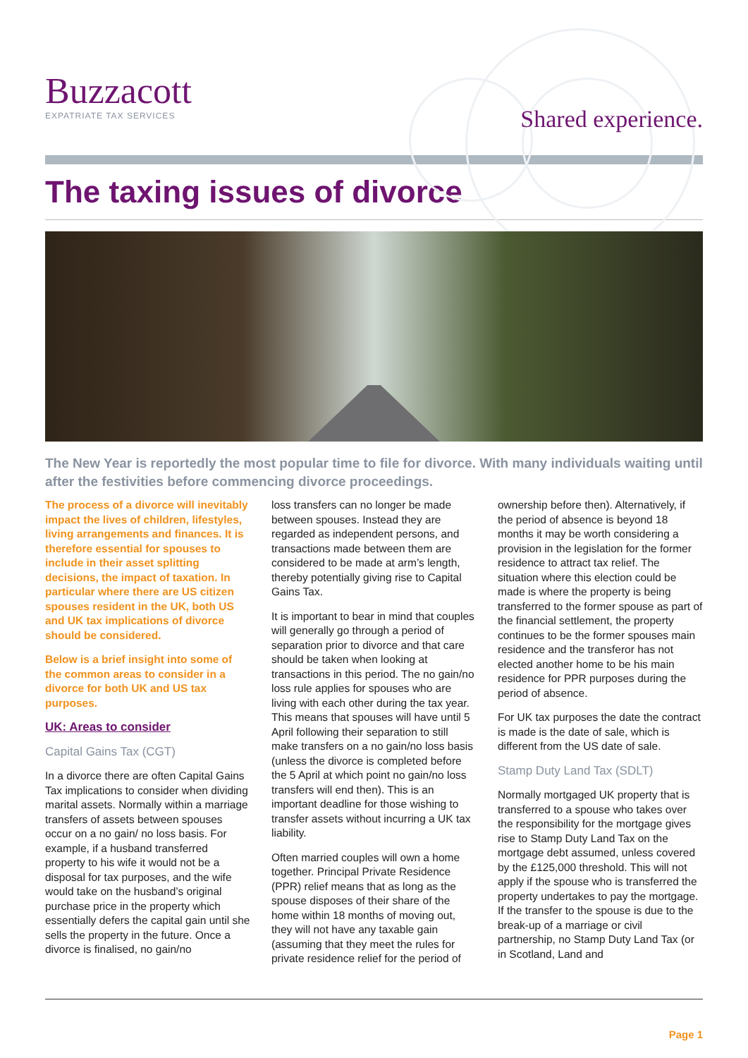Buzzacott
EXPATRIATE TAX SERVICES
Shared experience.
The taxing issues of divorce
The New Year is reportedly the most popular time to file for divorce. With many individuals waiting until after the festivities before commencing divorce proceedings.
The process of a divorce will inevitably impact the lives of children, lifestyles, living arrangements and finances. It is therefore essential for spouses to include in their asset splitting decisions, the impact of taxation. In particular where there are US citizen spouses resident in the UK, both US and UK tax implications of divorce should be considered.
Below is a brief insight into some of the common areas to consider in a divorce for both UK and US tax purposes.
UK: Areas to consider
Capital Gains Tax (CGT)
In a divorce there are often Capital Gains Tax implications to consider when dividing marital assets. Normally within a marriage transfers of assets between spouses occur on a no gain/ no loss basis. For example, if a husband transferred property to his wife it would not be a disposal for tax purposes, and the wife would take on the husband’s original purchase price in the property which essentially defers the capital gain until she sells the property in the future. Once a divorce is finalised, no gain/no
loss transfers can no longer be made between spouses. Instead they are regarded as independent persons, and transactions made between them are considered to be made at arm’s length, thereby potentially giving rise to Capital Gains Tax.
It is important to bear in mind that couples will generally go through a period of separation prior to divorce and that care should be taken when looking at transactions in this period. The no gain/no loss rule applies for spouses who are living with each other during the tax year. This means that spouses will have until 5 April following their separation to still make transfers on a no gain/no loss basis (unless the divorce is completed before the 5 April at which point no gain/no loss transfers will end then). This is an important deadline for those wishing to transfer assets without incurring a UK tax liability.
Often married couples will own a home together. Principal Private Residence (PPR) relief means that as long as the spouse disposes of their share of the home within 18 months of moving out, they will not have any taxable gain (assuming that they meet the rules for private residence relief for the period of
ownership before then). Alternatively, if the period of absence is beyond 18 months it may be worth considering a provision in the legislation for the former residence to attract tax relief. The situation where this election could be made is where the property is being transferred to the former spouse as part of the financial settlement, the property continues to be the former spouses main residence and the transferor has not elected another home to be his main residence for PPR purposes during the period of absence.
For UK tax purposes the date the contract is made is the date of sale, which is different from the US date of sale.
Stamp Duty Land Tax (SDLT)
Normally mortgaged UK property that is transferred to a spouse who takes over the responsibility for the mortgage gives rise to Stamp Duty Land Tax on the mortgage debt assumed, unless covered by the £125,000 threshold. This will not apply if the spouse who is transferred the property undertakes to pay the mortgage. If the transfer to the spouse is due to the break-up of a marriage or civil partnership, no Stamp Duty Land Tax (or in Scotland, Land and
Page 1